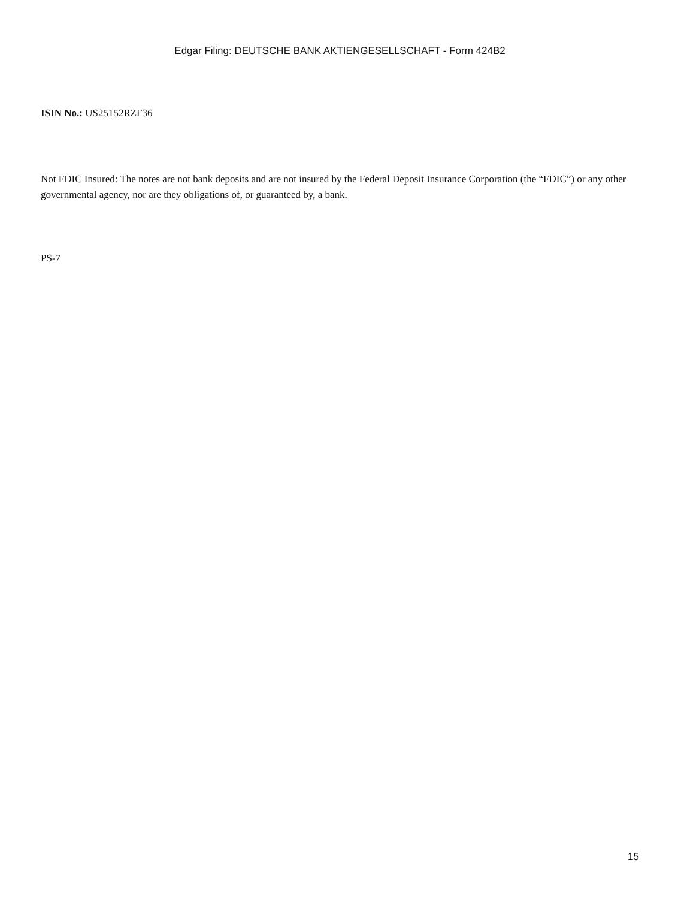Edgar Filing: DEUTSCHE BANK AKTIENGESELLSCHAFT - Form 424B2
ISIN No.: US25152RZF36
Not FDIC Insured: The notes are not bank deposits and are not insured by the Federal Deposit Insurance Corporation (the “FDIC”) or any other governmental agency, nor are they obligations of, or guaranteed by, a bank.
PS-7
15